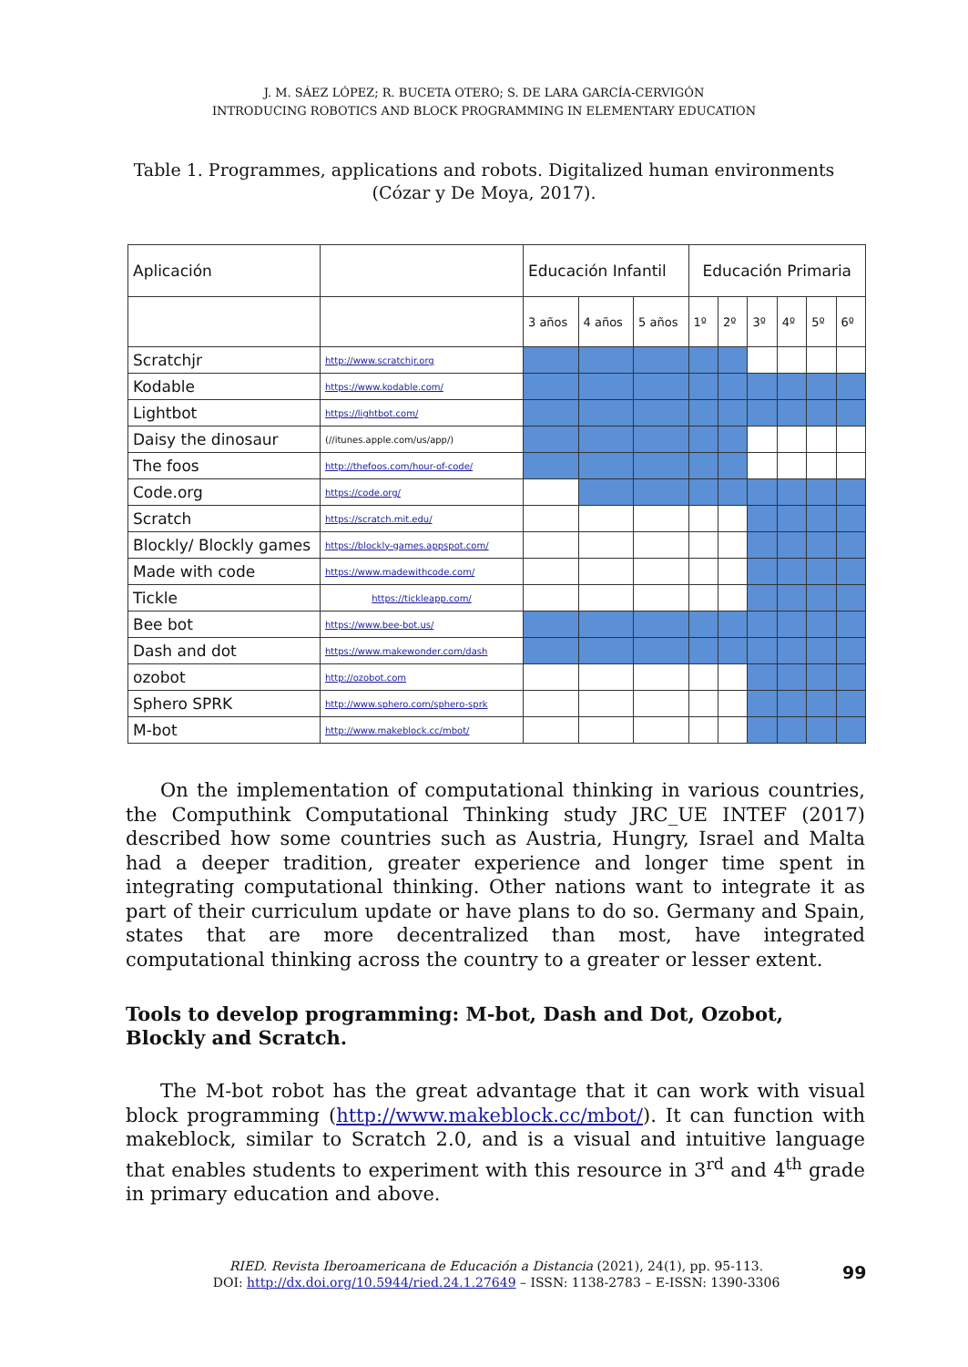J. M. SÁEZ LÓPEZ; R. BUCETA OTERO; S. DE LARA GARCÍA-CERVIGÓN
INTRODUCING ROBOTICS AND BLOCK PROGRAMMING IN ELEMENTARY EDUCATION
Table 1. Programmes, applications and robots. Digitalized human environments (Cózar y De Moya, 2017).
| Aplicación | | Educación Infantil | | | Educación Primaria | | | | | |
| --- | --- | --- | --- | --- | --- | --- | --- | --- | --- | --- |
| | | 3 años | 4 años | 5 años | 1º | 2º | 3º | 4º | 5º | 6º |
| Scratchjr | http://www.scratchjr.org | | | | | | | | | |
| Kodable | https://www.kodable.com/ | | | | | | | | | |
| Lightbot | https://lightbot.com/ | | | | | | | | | |
| Daisy the dinosaur | (//itunes.apple.com/us/app/) | | | | | | | | | |
| The foos | http://thefoos.com/hour-of-code/ | | | | | | | | | |
| Code.org | https://code.org/ | | | | | | | | | |
| Scratch | https://scratch.mit.edu/ | | | | | | | | | |
| Blockly/ Blockly games | https://blockly-games.appspot.com/ | | | | | | | | | |
| Made with code | https://www.madewithcode.com/ | | | | | | | | | |
| Tickle | https://tickleapp.com/ | | | | | | | | | |
| Bee bot | https://www.bee-bot.us/ | | | | | | | | | |
| Dash and dot | https://www.makewonder.com/dash | | | | | | | | | |
| ozobot | http://ozobot.com | | | | | | | | | |
| Sphero SPRK | http://www.sphero.com/sphero-sprk | | | | | | | | | |
| M-bot | http://www.makeblock.cc/mbot/ | | | | | | | | | |
On the implementation of computational thinking in various countries, the Computhink Computational Thinking study JRC_UE INTEF (2017) described how some countries such as Austria, Hungry, Israel and Malta had a deeper tradition, greater experience and longer time spent in integrating computational thinking. Other nations want to integrate it as part of their curriculum update or have plans to do so. Germany and Spain, states that are more decentralized than most, have integrated computational thinking across the country to a greater or lesser extent.
Tools to develop programming: M-bot, Dash and Dot, Ozobot, Blockly and Scratch.
The M-bot robot has the great advantage that it can work with visual block programming (http://www.makeblock.cc/mbot/). It can function with makeblock, similar to Scratch 2.0, and is a visual and intuitive language that enables students to experiment with this resource in 3<sup>rd</sup> and 4<sup>th</sup> grade in primary education and above.
RIED. Revista Iberoamericana de Educación a Distancia (2021), 24(1), pp. 95-113.
DOI: http://dx.doi.org/10.5944/ried.24.1.27649 – ISSN: 1138-2783 – E-ISSN: 1390-3306
99